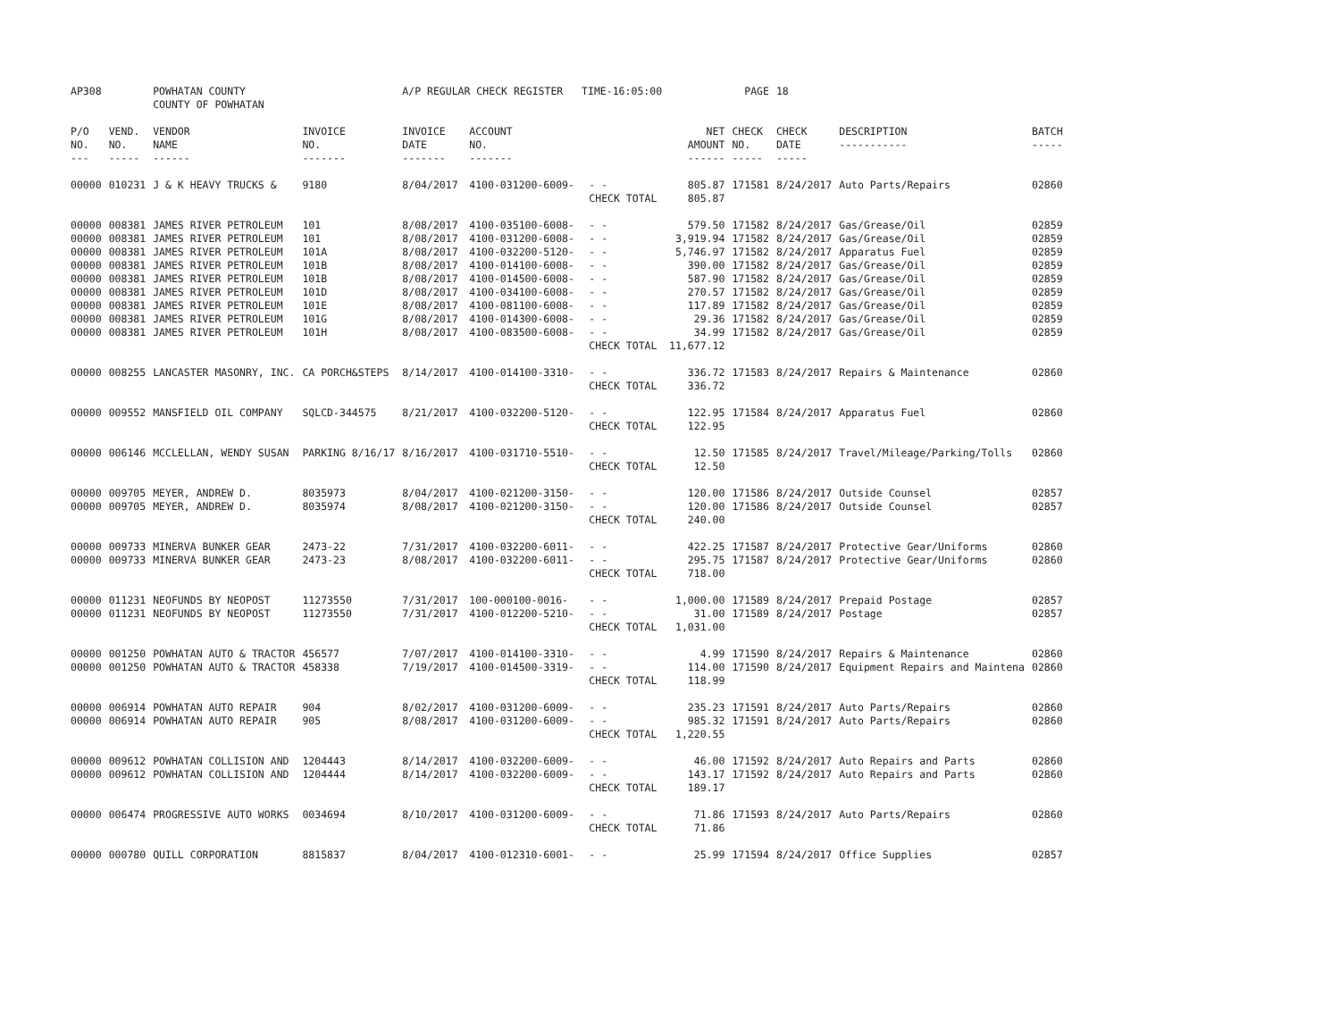| AP308 | | POWHATAN COUNTY COUNTY OF POWHATAN | | A/P REGULAR CHECK REGISTER TIME-16:05:00 | | | | PAGE | 18 | | | |
| P/O NO. --- | VEND. NO. ----- | VENDOR NAME ------ | INVOICE NO. ------- | INVOICE DATE ------- | ACCOUNT NO. ------- | | NET AMOUNT ------ | CHECK NO. ----- | CHECK DATE ----- | DESCRIPTION ----------- | BATCH ----- | |
| 00000 | 010231 | J & K HEAVY TRUCKS & | 9180 | 8/04/2017 | 4100-031200-6009- | - - | 805.87 | 171581 | 8/24/2017 | Auto Parts/Repairs | 02860 | |
| | | | | | | CHECK TOTAL | 805.87 | | | | | |
| 00000 | 008381 | JAMES RIVER PETROLEUM | 101 | 8/08/2017 | 4100-035100-6008- | - - | 579.50 | 171582 | 8/24/2017 | Gas/Grease/Oil | 02859 | |
| 00000 | 008381 | JAMES RIVER PETROLEUM | 101 | 8/08/2017 | 4100-031200-6008- | - - | 3,919.94 | 171582 | 8/24/2017 | Gas/Grease/Oil | 02859 | |
| 00000 | 008381 | JAMES RIVER PETROLEUM | 101A | 8/08/2017 | 4100-032200-5120- | - - | 5,746.97 | 171582 | 8/24/2017 | Apparatus Fuel | 02859 | |
| 00000 | 008381 | JAMES RIVER PETROLEUM | 101B | 8/08/2017 | 4100-014100-6008- | - - | 390.00 | 171582 | 8/24/2017 | Gas/Grease/Oil | 02859 | |
| 00000 | 008381 | JAMES RIVER PETROLEUM | 101B | 8/08/2017 | 4100-014500-6008- | - - | 587.90 | 171582 | 8/24/2017 | Gas/Grease/Oil | 02859 | |
| 00000 | 008381 | JAMES RIVER PETROLEUM | 101D | 8/08/2017 | 4100-034100-6008- | - - | 270.57 | 171582 | 8/24/2017 | Gas/Grease/Oil | 02859 | |
| 00000 | 008381 | JAMES RIVER PETROLEUM | 101E | 8/08/2017 | 4100-081100-6008- | - - | 117.89 | 171582 | 8/24/2017 | Gas/Grease/Oil | 02859 | |
| 00000 | 008381 | JAMES RIVER PETROLEUM | 101G | 8/08/2017 | 4100-014300-6008- | - - | 29.36 | 171582 | 8/24/2017 | Gas/Grease/Oil | 02859 | |
| 00000 | 008381 | JAMES RIVER PETROLEUM | 101H | 8/08/2017 | 4100-083500-6008- | - - | 34.99 | 171582 | 8/24/2017 | Gas/Grease/Oil | 02859 | |
| | | | | | | CHECK TOTAL | 11,677.12 | | | | | |
| 00000 | 008255 | LANCASTER MASONRY, INC. | CA PORCH&STEPS | 8/14/2017 | 4100-014100-3310- | - - | 336.72 | 171583 | 8/24/2017 | Repairs & Maintenance | 02860 | |
| | | | | | | CHECK TOTAL | 336.72 | | | | | |
| 00000 | 009552 | MANSFIELD OIL COMPANY | SQLCD-344575 | 8/21/2017 | 4100-032200-5120- | - - | 122.95 | 171584 | 8/24/2017 | Apparatus Fuel | 02860 | |
| | | | | | | CHECK TOTAL | 122.95 | | | | | |
| 00000 | 006146 | MCCLELLAN, WENDY SUSAN | PARKING 8/16/17 | 8/16/2017 | 4100-031710-5510- | - - | 12.50 | 171585 | 8/24/2017 | Travel/Mileage/Parking/Tolls | 02860 | |
| | | | | | | CHECK TOTAL | 12.50 | | | | | |
| 00000 | 009705 | MEYER, ANDREW D. | 8035973 | 8/04/2017 | 4100-021200-3150- | - - | 120.00 | 171586 | 8/24/2017 | Outside Counsel | 02857 | |
| 00000 | 009705 | MEYER, ANDREW D. | 8035974 | 8/08/2017 | 4100-021200-3150- | - - | 120.00 | 171586 | 8/24/2017 | Outside Counsel | 02857 | |
| | | | | | | CHECK TOTAL | 240.00 | | | | | |
| 00000 | 009733 | MINERVA BUNKER GEAR | 2473-22 | 7/31/2017 | 4100-032200-6011- | - - | 422.25 | 171587 | 8/24/2017 | Protective Gear/Uniforms | 02860 | |
| 00000 | 009733 | MINERVA BUNKER GEAR | 2473-23 | 8/08/2017 | 4100-032200-6011- | - - | 295.75 | 171587 | 8/24/2017 | Protective Gear/Uniforms | 02860 | |
| | | | | | | CHECK TOTAL | 718.00 | | | | | |
| 00000 | 011231 | NEOFUNDS BY NEOPOST | 11273550 | 7/31/2017 | 100-000100-0016- | - - | 1,000.00 | 171589 | 8/24/2017 | Prepaid Postage | 02857 | |
| 00000 | 011231 | NEOFUNDS BY NEOPOST | 11273550 | 7/31/2017 | 4100-012200-5210- | - - | 31.00 | 171589 | 8/24/2017 | Postage | 02857 | |
| | | | | | | CHECK TOTAL | 1,031.00 | | | | | |
| 00000 | 001250 | POWHATAN AUTO & TRACTOR | 456577 | 7/07/2017 | 4100-014100-3310- | - - | 4.99 | 171590 | 8/24/2017 | Repairs & Maintenance | 02860 | |
| 00000 | 001250 | POWHATAN AUTO & TRACTOR | 458338 | 7/19/2017 | 4100-014500-3319- | - - | 114.00 | 171590 | 8/24/2017 | Equipment Repairs and Maintena | 02860 | |
| | | | | | | CHECK TOTAL | 118.99 | | | | | |
| 00000 | 006914 | POWHATAN AUTO REPAIR | 904 | 8/02/2017 | 4100-031200-6009- | - - | 235.23 | 171591 | 8/24/2017 | Auto Parts/Repairs | 02860 | |
| 00000 | 006914 | POWHATAN AUTO REPAIR | 905 | 8/08/2017 | 4100-031200-6009- | - - | 985.32 | 171591 | 8/24/2017 | Auto Parts/Repairs | 02860 | |
| | | | | | | CHECK TOTAL | 1,220.55 | | | | | |
| 00000 | 009612 | POWHATAN COLLISION AND | 1204443 | 8/14/2017 | 4100-032200-6009- | - - | 46.00 | 171592 | 8/24/2017 | Auto Repairs and Parts | 02860 | |
| 00000 | 009612 | POWHATAN COLLISION AND | 1204444 | 8/14/2017 | 4100-032200-6009- | - - | 143.17 | 171592 | 8/24/2017 | Auto Repairs and Parts | 02860 | |
| | | | | | | CHECK TOTAL | 189.17 | | | | | |
| 00000 | 006474 | PROGRESSIVE AUTO WORKS | 0034694 | 8/10/2017 | 4100-031200-6009- | - - | 71.86 | 171593 | 8/24/2017 | Auto Parts/Repairs | 02860 | |
| | | | | | | CHECK TOTAL | 71.86 | | | | | |
| 00000 | 000780 | QUILL CORPORATION | 8815837 | 8/04/2017 | 4100-012310-6001- | - - | 25.99 | 171594 | 8/24/2017 | Office Supplies | 02857 | |